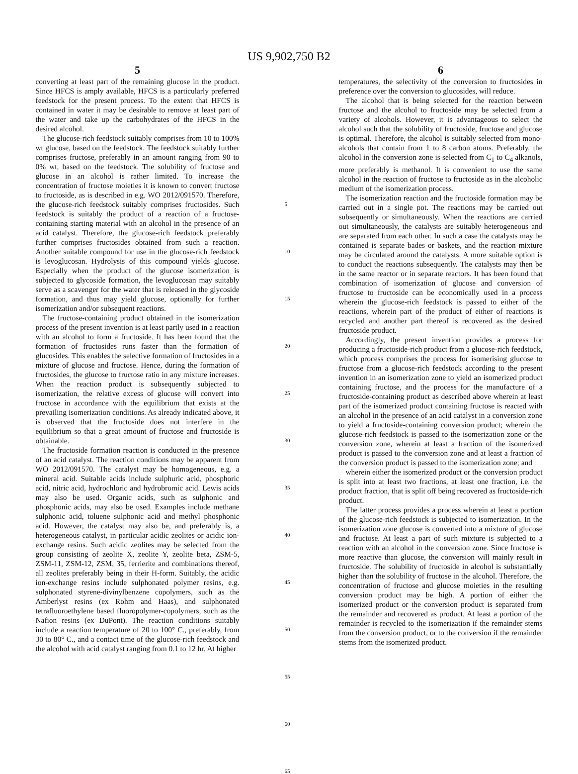US 9,902,750 B2
5
converting at least part of the remaining glucose in the product. Since HFCS is amply available, HFCS is a particularly preferred feedstock for the present process. To the extent that HFCS is contained in water it may be desirable to remove at least part of the water and take up the carbohydrates of the HFCS in the desired alcohol.
The glucose-rich feedstock suitably comprises from 10 to 100% wt glucose, based on the feedstock. The feedstock suitably further comprises fructose, preferably in an amount ranging from 90 to 0% wt, based on the feedstock. The solubility of fructose and glucose in an alcohol is rather limited. To increase the concentration of fructose moieties it is known to convert fructose to fructoside, as is described in e.g. WO 2012/091570. Therefore, the glucose-rich feedstock suitably comprises fructosides. Such feedstock is suitably the product of a reaction of a fructose-containing starting material with an alcohol in the presence of an acid catalyst. Therefore, the glucose-rich feedstock preferably further comprises fructosides obtained from such a reaction. Another suitable compound for use in the glucose-rich feedstock is levoglucosan. Hydrolysis of this compound yields glucose. Especially when the product of the glucose isomerization is subjected to glycoside formation, the levoglucosan may suitably serve as a scavenger for the water that is released in the glycoside formation, and thus may yield glucose, optionally for further isomerization and/or subsequent reactions.
The fructose-containing product obtained in the isomerization process of the present invention is at least partly used in a reaction with an alcohol to form a fructoside. It has been found that the formation of fructosides runs faster than the formation of glucosides. This enables the selective formation of fructosides in a mixture of glucose and fructose. Hence, during the formation of fructosides, the glucose to fructose ratio in any mixture increases. When the reaction product is subsequently subjected to isomerization, the relative excess of glucose will convert into fructose in accordance with the equilibrium that exists at the prevailing isomerization conditions. As already indicated above, it is observed that the fructoside does not interfere in the equilibrium so that a great amount of fructose and fructoside is obtainable.
The fructoside formation reaction is conducted in the presence of an acid catalyst. The reaction conditions may be apparent from WO 2012/091570. The catalyst may be homogeneous, e.g. a mineral acid. Suitable acids include sulphuric acid, phosphoric acid, nitric acid, hydrochloric and hydrobromic acid. Lewis acids may also be used. Organic acids, such as sulphonic and phosphonic acids, may also be used. Examples include methane sulphonic acid, toluene sulphonic acid and methyl phosphonic acid. However, the catalyst may also be, and preferably is, a heterogeneous catalyst, in particular acidic zeolites or acidic ion-exchange resins. Such acidic zeolites may be selected from the group consisting of zeolite X, zeolite Y, zeolite beta, ZSM-5, ZSM-11, ZSM-12, ZSM, 35, ferrierite and combinations thereof, all zeolites preferably being in their H-form. Suitably, the acidic ion-exchange resins include sulphonated polymer resins, e.g. sulphonated styrene-divinylbenzene copolymers, such as the Amberlyst resins (ex Rohm and Haas), and sulphonated tetrafluoroethylene based fluoropolymer-copolymers, such as the Nafion resins (ex DuPont). The reaction conditions suitably include a reaction temperature of 20 to 100° C., preferably, from 30 to 80° C., and a contact time of the glucose-rich feedstock and the alcohol with acid catalyst ranging from 0.1 to 12 hr. At higher
5
10
15
20
25
30
35
40
45
50
55
60
65
6
temperatures, the selectivity of the conversion to fructosides in preference over the conversion to glucosides, will reduce.
The alcohol that is being selected for the reaction between fructose and the alcohol to fructoside may be selected from a variety of alcohols. However, it is advantageous to select the alcohol such that the solubility of fructoside, fructose and glucose is optimal. Therefore, the alcohol is suitably selected from mono-alcohols that contain from 1 to 8 carbon atoms. Preferably, the alcohol in the conversion zone is selected from C<sub>1</sub> to C<sub>4</sub> alkanols, more preferably is methanol. It is convenient to use the same alcohol in the reaction of fructose to fructoside as in the alcoholic medium of the isomerization process.
The isomerization reaction and the fructoside formation may be carried out in a single pot. The reactions may be carried out subsequently or simultaneously. When the reactions are carried out simultaneously, the catalysts are suitably heterogeneous and are separated from each other. In such a case the catalysts may be contained is separate bades or baskets, and the reaction mixture may be circulated around the catalysts. A more suitable option is to conduct the reactions subsequently. The catalysts may then be in the same reactor or in separate reactors. It has been found that combination of isomerization of glucose and conversion of fructose to fructoside can be economically used in a process wherein the glucose-rich feedstock is passed to either of the reactions, wherein part of the product of either of reactions is recycled and another part thereof is recovered as the desired fructoside product.
Accordingly, the present invention provides a process for producing a fructoside-rich product from a glucose-rich feedstock, which process comprises the process for isomerising glucose to fructose from a glucose-rich feedstock according to the present invention in an isomerization zone to yield an isomerized product containing fructose, and the process for the manufacture of a fructoside-containing product as described above wherein at least part of the isomerized product containing fructose is reacted with an alcohol in the presence of an acid catalyst in a conversion zone to yield a fructoside-containing conversion product; wherein the glucose-rich feedstock is passed to the isomerization zone or the conversion zone, wherein at least a fraction of the isomerized product is passed to the conversion zone and at least a fraction of the conversion product is passed to the isomerization zone; and
wherein either the isomerized product or the conversion product is split into at least two fractions, at least one fraction, i.e. the product fraction, that is split off being recovered as fructoside-rich product.
The latter process provides a process wherein at least a portion of the glucose-rich feedstock is subjected to isomerization. In the isomerization zone glucose is converted into a mixture of glucose and fructose. At least a part of such mixture is subjected to a reaction with an alcohol in the conversion zone. Since fructose is more reactive than glucose, the conversion will mainly result in fructoside. The solubility of fructoside in alcohol is substantially higher than the solubility of fructose in the alcohol. Therefore, the concentration of fructose and glucose moieties in the resulting conversion product may be high. A portion of either the isomerized product or the conversion product is separated from the remainder and recovered as product. At least a portion of the remainder is recycled to the isomerization if the remainder stems from the conversion product, or to the conversion if the remainder stems from the isomerized product.